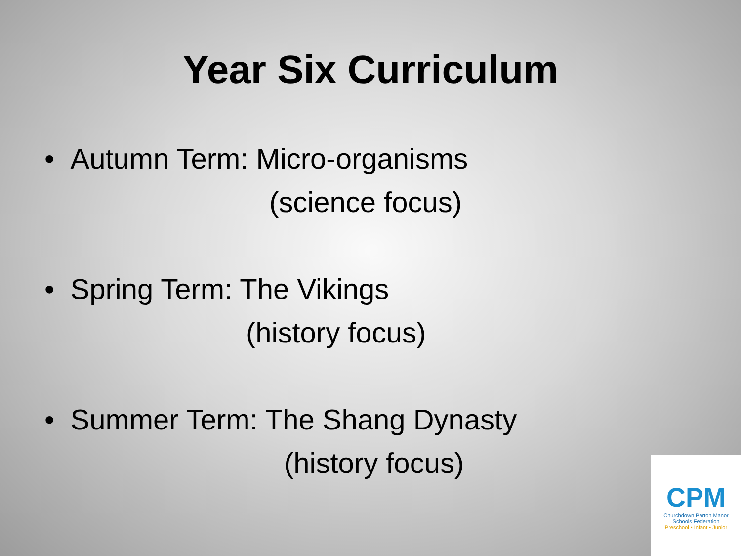Year Six Curriculum
• Autumn Term: Micro-organisms
(science focus)
• Spring Term: The Vikings
(history focus)
• Summer Term: The Shang Dynasty
(history focus)
CPM
Churchdown Parton Manor
Schools Federation
Preschool • Infant • Junior